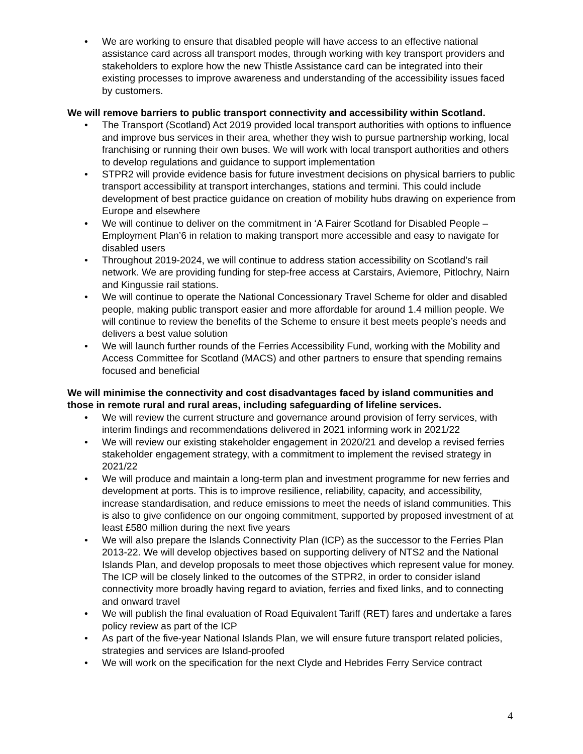• We are working to ensure that disabled people will have access to an effective national assistance card across all transport modes, through working with key transport providers and stakeholders to explore how the new Thistle Assistance card can be integrated into their existing processes to improve awareness and understanding of the accessibility issues faced by customers.
We will remove barriers to public transport connectivity and accessibility within Scotland.
• The Transport (Scotland) Act 2019 provided local transport authorities with options to influence and improve bus services in their area, whether they wish to pursue partnership working, local franchising or running their own buses. We will work with local transport authorities and others to develop regulations and guidance to support implementation
• STPR2 will provide evidence basis for future investment decisions on physical barriers to public transport accessibility at transport interchanges, stations and termini. This could include development of best practice guidance on creation of mobility hubs drawing on experience from Europe and elsewhere
• We will continue to deliver on the commitment in ‘A Fairer Scotland for Disabled People – Employment Plan’6 in relation to making transport more accessible and easy to navigate for disabled users
• Throughout 2019-2024, we will continue to address station accessibility on Scotland’s rail network. We are providing funding for step-free access at Carstairs, Aviemore, Pitlochry, Nairn and Kingussie rail stations.
• We will continue to operate the National Concessionary Travel Scheme for older and disabled people, making public transport easier and more affordable for around 1.4 million people. We will continue to review the benefits of the Scheme to ensure it best meets people’s needs and delivers a best value solution
• We will launch further rounds of the Ferries Accessibility Fund, working with the Mobility and Access Committee for Scotland (MACS) and other partners to ensure that spending remains focused and beneficial
We will minimise the connectivity and cost disadvantages faced by island communities and those in remote rural and rural areas, including safeguarding of lifeline services.
• We will review the current structure and governance around provision of ferry services, with interim findings and recommendations delivered in 2021 informing work in 2021/22
• We will review our existing stakeholder engagement in 2020/21 and develop a revised ferries stakeholder engagement strategy, with a commitment to implement the revised strategy in 2021/22
• We will produce and maintain a long-term plan and investment programme for new ferries and development at ports. This is to improve resilience, reliability, capacity, and accessibility, increase standardisation, and reduce emissions to meet the needs of island communities. This is also to give confidence on our ongoing commitment, supported by proposed investment of at least £580 million during the next five years
• We will also prepare the Islands Connectivity Plan (ICP) as the successor to the Ferries Plan 2013-22. We will develop objectives based on supporting delivery of NTS2 and the National Islands Plan, and develop proposals to meet those objectives which represent value for money. The ICP will be closely linked to the outcomes of the STPR2, in order to consider island connectivity more broadly having regard to aviation, ferries and fixed links, and to connecting and onward travel
• We will publish the final evaluation of Road Equivalent Tariff (RET) fares and undertake a fares policy review as part of the ICP
• As part of the five-year National Islands Plan, we will ensure future transport related policies, strategies and services are Island-proofed
• We will work on the specification for the next Clyde and Hebrides Ferry Service contract
4